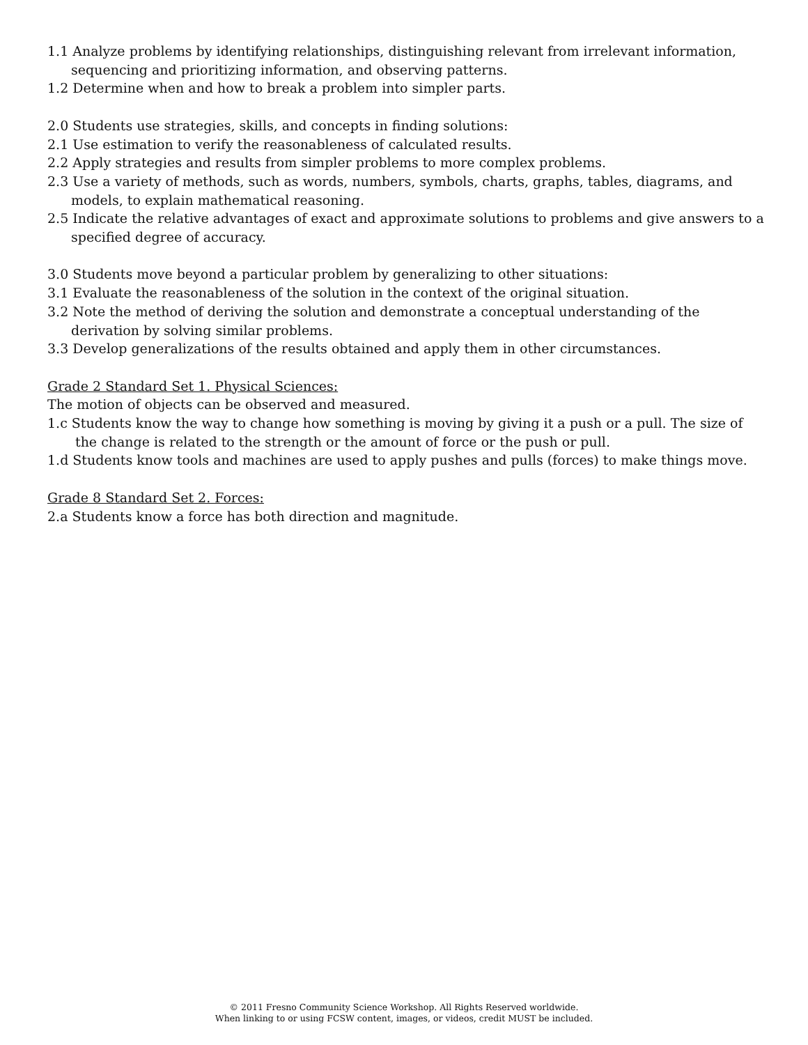1.1 Analyze problems by identifying relationships, distinguishing relevant from irrelevant information, sequencing and prioritizing information, and observing patterns.
1.2 Determine when and how to break a problem into simpler parts.
2.0 Students use strategies, skills, and concepts in finding solutions:
2.1 Use estimation to verify the reasonableness of calculated results.
2.2 Apply strategies and results from simpler problems to more complex problems.
2.3 Use a variety of methods, such as words, numbers, symbols, charts, graphs, tables, diagrams, and models, to explain mathematical reasoning.
2.5 Indicate the relative advantages of exact and approximate solutions to problems and give answers to a specified degree of accuracy.
3.0 Students move beyond a particular problem by generalizing to other situations:
3.1 Evaluate the reasonableness of the solution in the context of the original situation.
3.2 Note the method of deriving the solution and demonstrate a conceptual understanding of the derivation by solving similar problems.
3.3 Develop generalizations of the results obtained and apply them in other circumstances.
Grade 2 Standard Set 1. Physical Sciences:
The motion of objects can be observed and measured.
1.c Students know the way to change how something is moving by giving it a push or a pull. The size of the change is related to the strength or the amount of force or the push or pull.
1.d Students know tools and machines are used to apply pushes and pulls (forces) to make things move.
Grade 8 Standard Set 2. Forces:
2.a Students know a force has both direction and magnitude.
© 2011 Fresno Community Science Workshop. All Rights Reserved worldwide.
When linking to or using FCSW content, images, or videos, credit MUST be included.